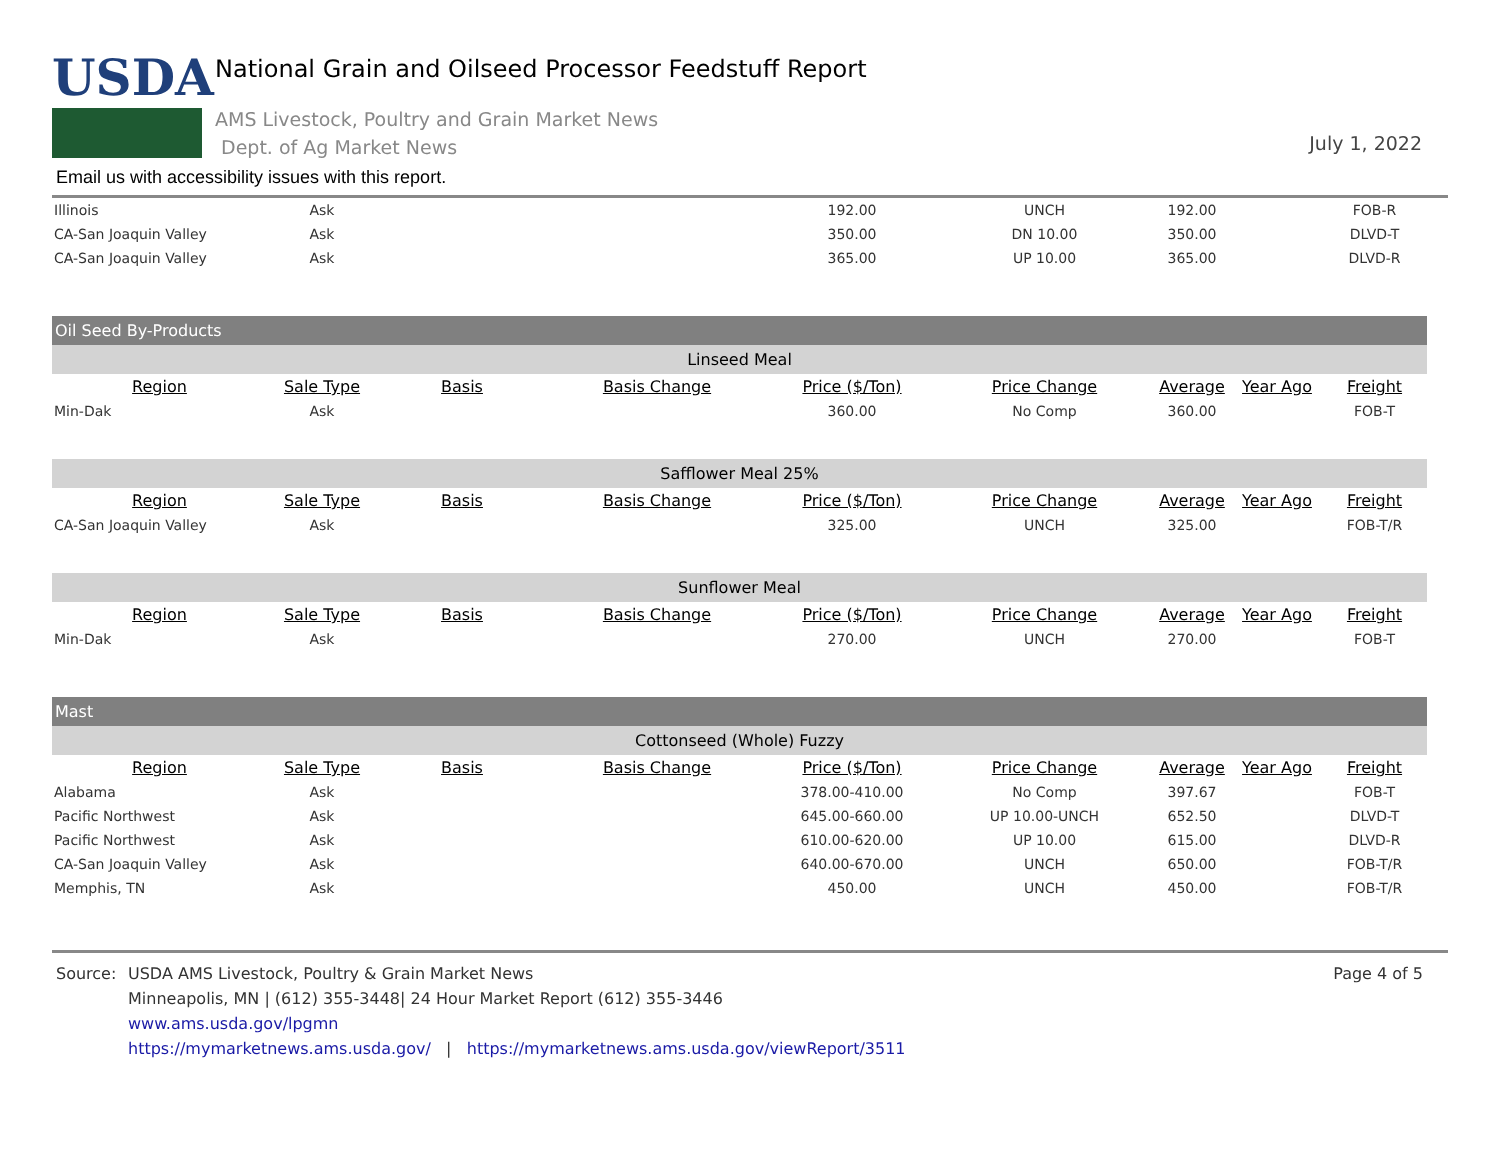USDA
National Grain and Oilseed Processor Feedstuff Report
AMS Livestock, Poultry and Grain Market News
Dept. of Ag Market News
July 1, 2022
Email us with accessibility issues with this report.
| Illinois | Ask | | | 192.00 | UNCH | 192.00 | | FOB-R |
| CA-San Joaquin Valley | Ask | | | 350.00 | DN 10.00 | 350.00 | | DLVD-T |
| CA-San Joaquin Valley | Ask | | | 365.00 | UP 10.00 | 365.00 | | DLVD-R |
| Oil Seed By-Products | | | | | | | | |
| Linseed Meal | | | | | | | | |
| Region | Sale Type | Basis | Basis Change | Price ($/Ton) | Price Change | Average | Year Ago | Freight |
| Min-Dak | Ask | | | 360.00 | No Comp | 360.00 | | FOB-T |
| Safflower Meal 25% | | | | | | | | |
| Region | Sale Type | Basis | Basis Change | Price ($/Ton) | Price Change | Average | Year Ago | Freight |
| CA-San Joaquin Valley | Ask | | | 325.00 | UNCH | 325.00 | | FOB-T/R |
| Sunflower Meal | | | | | | | | |
| Region | Sale Type | Basis | Basis Change | Price ($/Ton) | Price Change | Average | Year Ago | Freight |
| Min-Dak | Ask | | | 270.00 | UNCH | 270.00 | | FOB-T |
| Mast | | | | | | | | |
| Cottonseed (Whole) Fuzzy | | | | | | | | |
| Region | Sale Type | Basis | Basis Change | Price ($/Ton) | Price Change | Average | Year Ago | Freight |
| Alabama | Ask | | | 378.00-410.00 | No Comp | 397.67 | | FOB-T |
| Pacific Northwest | Ask | | | 645.00-660.00 | UP 10.00-UNCH | 652.50 | | DLVD-T |
| Pacific Northwest | Ask | | | 610.00-620.00 | UP 10.00 | 615.00 | | DLVD-R |
| CA-San Joaquin Valley | Ask | | | 640.00-670.00 | UNCH | 650.00 | | FOB-T/R |
| Memphis, TN | Ask | | | 450.00 | UNCH | 450.00 | | FOB-T/R |
Source: USDA AMS Livestock, Poultry & Grain Market News
Minneapolis, MN | (612) 355-3448| 24 Hour Market Report (612) 355-3446
www.ams.usda.gov/lpgmn
https://mymarketnews.ams.usda.gov/ | https://mymarketnews.ams.usda.gov/viewReport/3511
Page 4 of 5